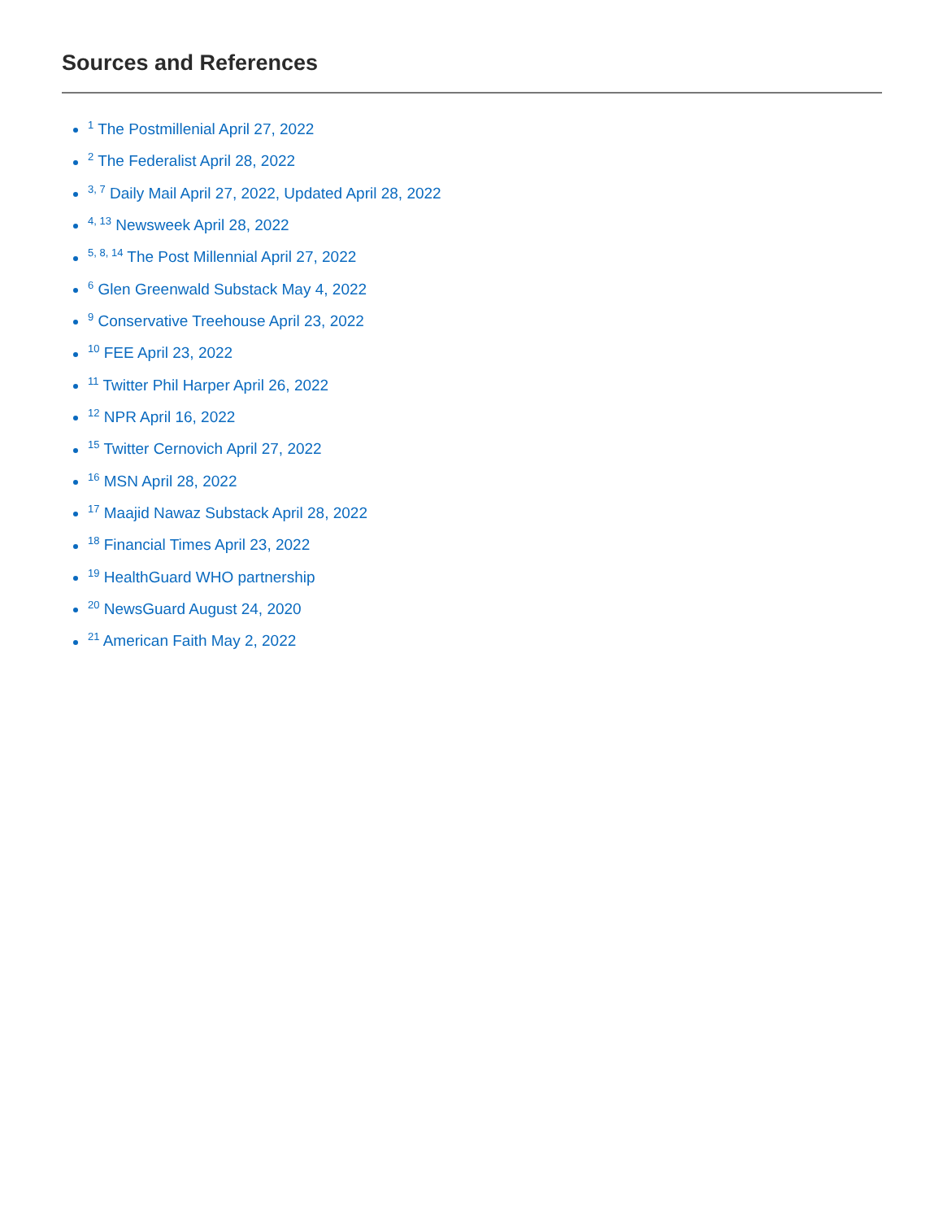Sources and References
<sup>1</sup> The Postmillenial April 27, 2022
<sup>2</sup> The Federalist April 28, 2022
<sup>3, 7</sup> Daily Mail April 27, 2022, Updated April 28, 2022
<sup>4, 13</sup> Newsweek April 28, 2022
<sup>5, 8, 14</sup> The Post Millennial April 27, 2022
<sup>6</sup> Glen Greenwald Substack May 4, 2022
<sup>9</sup> Conservative Treehouse April 23, 2022
<sup>10</sup> FEE April 23, 2022
<sup>11</sup> Twitter Phil Harper April 26, 2022
<sup>12</sup> NPR April 16, 2022
<sup>15</sup> Twitter Cernovich April 27, 2022
<sup>16</sup> MSN April 28, 2022
<sup>17</sup> Maajid Nawaz Substack April 28, 2022
<sup>18</sup> Financial Times April 23, 2022
<sup>19</sup> HealthGuard WHO partnership
<sup>20</sup> NewsGuard August 24, 2020
<sup>21</sup> American Faith May 2, 2022